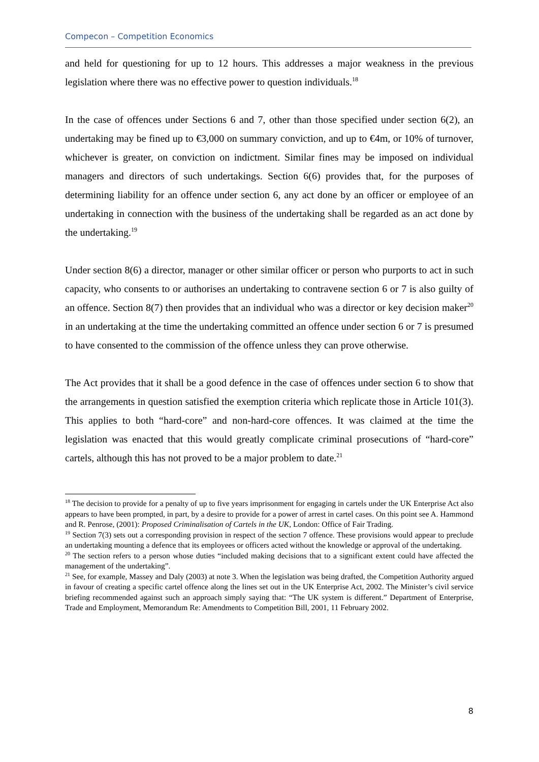Compecon – Competition Economics
and held for questioning for up to 12 hours. This addresses a major weakness in the previous legislation where there was no effective power to question individuals.<sup>18</sup>
In the case of offences under Sections 6 and 7, other than those specified under section 6(2), an undertaking may be fined up to €3,000 on summary conviction, and up to €4m, or 10% of turnover, whichever is greater, on conviction on indictment. Similar fines may be imposed on individual managers and directors of such undertakings. Section 6(6) provides that, for the purposes of determining liability for an offence under section 6, any act done by an officer or employee of an undertaking in connection with the business of the undertaking shall be regarded as an act done by the undertaking.<sup>19</sup>
Under section 8(6) a director, manager or other similar officer or person who purports to act in such capacity, who consents to or authorises an undertaking to contravene section 6 or 7 is also guilty of an offence. Section 8(7) then provides that an individual who was a director or key decision maker<sup>20</sup> in an undertaking at the time the undertaking committed an offence under section 6 or 7 is presumed to have consented to the commission of the offence unless they can prove otherwise.
The Act provides that it shall be a good defence in the case of offences under section 6 to show that the arrangements in question satisfied the exemption criteria which replicate those in Article 101(3). This applies to both “hard-core” and non-hard-core offences. It was claimed at the time the legislation was enacted that this would greatly complicate criminal prosecutions of “hard-core” cartels, although this has not proved to be a major problem to date.<sup>21</sup>
<sup>18</sup> The decision to provide for a penalty of up to five years imprisonment for engaging in cartels under the UK Enterprise Act also appears to have been prompted, in part, by a desire to provide for a power of arrest in cartel cases. On this point see A. Hammond and R. Penrose, (2001): Proposed Criminalisation of Cartels in the UK, London: Office of Fair Trading.
<sup>19</sup> Section 7(3) sets out a corresponding provision in respect of the section 7 offence. These provisions would appear to preclude an undertaking mounting a defence that its employees or officers acted without the knowledge or approval of the undertaking.
<sup>20</sup> The section refers to a person whose duties “included making decisions that to a significant extent could have affected the management of the undertaking”.
<sup>21</sup> See, for example, Massey and Daly (2003) at note 3. When the legislation was being drafted, the Competition Authority argued in favour of creating a specific cartel offence along the lines set out in the UK Enterprise Act, 2002. The Minister’s civil service briefing recommended against such an approach simply saying that: “The UK system is different.” Department of Enterprise, Trade and Employment, Memorandum Re: Amendments to Competition Bill, 2001, 11 February 2002.
8